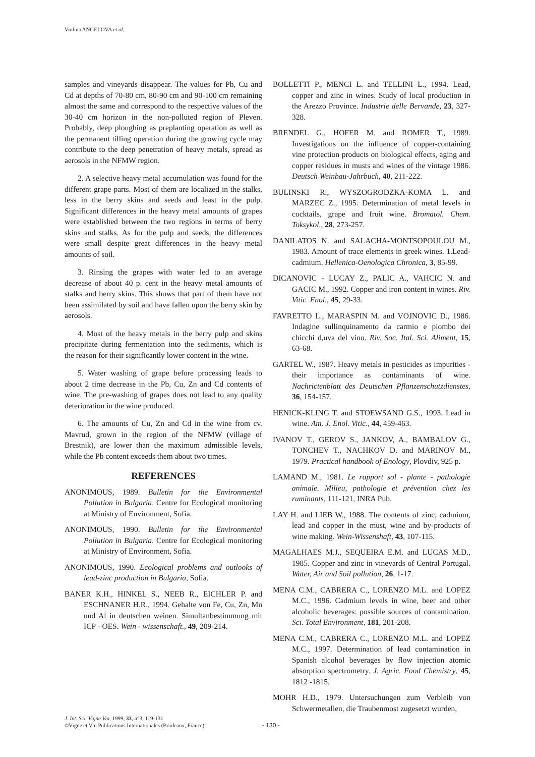Violina ANGELOVA et al.
samples and vineyards disappear. The values for Pb, Cu and Cd at depths of 70-80 cm, 80-90 cm and 90-100 cm remaining almost the same and correspond to the respective values of the 30-40 cm horizon in the non-polluted region of Pleven. Probably, deep ploughing as preplanting operation as well as the permanent tilling operation during the growing cycle may contribute to the deep penetration of heavy metals, spread as aerosols in the NFMW region.
2. A selective heavy metal accumulation was found for the different grape parts. Most of them are localized in the stalks, less in the berry skins and seeds and least in the pulp. Significant differences in the heavy metal amounts of grapes were established between the two regions in terms of berry skins and stalks. As for the pulp and seeds, the differences were small despite great differences in the heavy metal amounts of soil.
3. Rinsing the grapes with water led to an average decrease of about 40 p. cent in the heavy metal amounts of stalks and berry skins. This shows that part of them have not been assimilated by soil and have fallen upon the berry skin by aerosols.
4. Most of the heavy metals in the berry pulp and skins precipitate during fermentation into the sediments, which is the reason for their significantly lower content in the wine.
5. Water washing of grape before processing leads to about 2 time decrease in the Pb, Cu, Zn and Cd contents of wine. The pre-washing of grapes does not lead to any quality deterioration in the wine produced.
6. The amounts of Cu, Zn and Cd in the wine from cv. Mavrud, grown in the region of the NFMW (village of Brestnik), are lower than the maximum admissible levels, while the Pb content exceeds them about two times.
REFERENCES
ANONIMOUS, 1989. Bulletin for the Environmental Pollution in Bulgaria. Centre for Ecological monitoring at Ministry of Environment, Sofia.
ANONIMOUS, 1990. Bulletin for the Environmental Pollution in Bulgaria. Centre for Ecological monitoring at Ministry of Environment, Sofia.
ANONIMOUS, 1990. Ecological problems and outlooks of lead-zinc production in Bulgaria, Sofia.
BANER K.H., HINKEL S., NEEB R., EICHLER P. and ESCHNANER H.R., 1994. Gehalte von Fe, Cu, Zn, Mn und Al in deutschen weinen. Simultanbestimmung mit ICP - OES. Wein - wissenschaft., 49, 209-214.
BOLLETTI P., MENCI L. and TELLINI L., 1994. Lead, copper and zinc in wines. Study of local production in the Arezzo Province. Industrie delle Bervande, 23, 327-328.
BRENDEL G., HOFER M. and ROMER T., 1989. Investigations on the influence of copper-containing vine protection products on biological effects, aging and copper residues in musts and wines of the vintage 1986. Deutsch Weinbau-Jahrbuch, 40, 211-222.
BULINSKI R., WYSZOGRODZKA-KOMA L. and MARZEC Z., 1995. Determination of metal levels in cocktails, grape and fruit wine. Bromatol. Chem. Toksykol., 28, 273-257.
DANILATOS N. and SALACHA-MONTSOPOULOU M., 1983. Amount of trace elements in greek wines. 1.Lead-cadmium. Hellenica-Oenologica Chronica, 3, 85-99.
DICANOVIC - LUCAY Z., PALIC A., VAHCIC N. and GACIC M., 1992. Copper and iron content in wines. Riv. Vitic. Enol., 45, 29-33.
FAVRETTO L., MARASPIN M. and VOJNOVIC D., 1986. Indagine sullinquinamento da carmio e piombo dei chicchi d,uva del vino. Riv. Soc. Ital. Sci. Aliment, 15, 63-68.
GARTEL W., 1987. Heavy metals in pesticides as impurities - their importance as contaminants of wine. Nachrictenblatt des Deutschen Pflanzenschutzdienstes, 36, 154-157.
HENICK-KLING T. and STOEWSAND G.S., 1993. Lead in wine. Am. J. Enol. Vitic., 44, 459-463.
IVANOV T., GEROV S., JANKOV, A., BAMBALOV G., TONCHEV T., NACHKOV D. and MARINOV M., 1979. Practical handbook of Enology, Plovdiv, 925 p.
LAMAND M., 1981. Le rapport sol - plante - pathologie animale. Milieu, pathologie et prévention chez les ruminants, 111-121, INRA Pub.
LAY H. and LIEB W., 1988. The contents of zinc, cadmium, lead and copper in the must, wine and by-products of wine making. Wein-Wissenshaft, 43, 107-115.
MAGALHAES M.J., SEQUEIRA E.M. and LUCAS M.D., 1985. Copper and zinc in vineyards of Central Portugal. Water, Air and Soil pollution, 26, 1-17.
MENA C.M., CABRERA C., LORENZO M.L. and LOPEZ M.C., 1996. Cadmium levels in wine, beer and other alcoholic beverages: possible sources of contamination. Sci. Total Environment, 181, 201-208.
MENA C.M., CABRERA C., LORENZO M.L. and LOPEZ M.C., 1997. Determination of lead contamination in Spanish alcohol beverages by flow injection atomic absorption spectrometry. J. Agric. Food Chemistry, 45, 1812 -1815.
MOHR H.D., 1979. Untersuchungen zum Verbleib von Schwermetallen, die Traubenmost zugesetzt wurden,
J. Int. Sci. Vigne Vin, 1999, 33, n°3, 119-131
©Vigne et Vin Publications Internationales (Bordeaux, France)
- 130 -